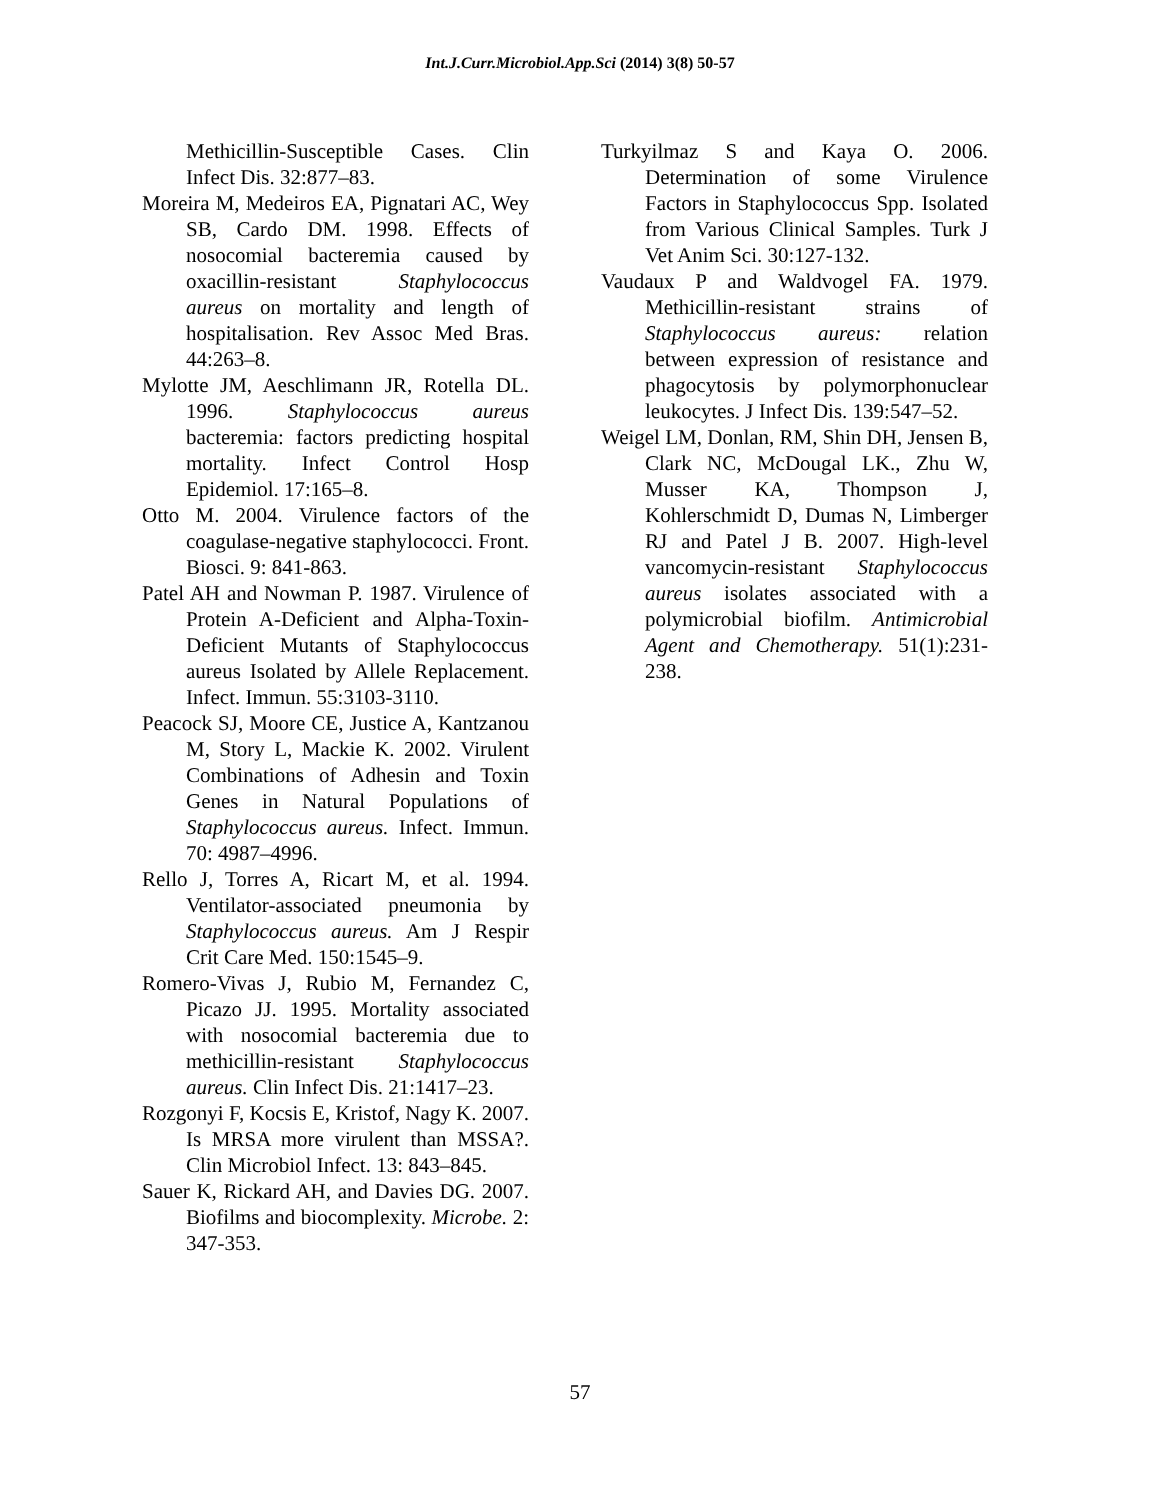Int.J.Curr.Microbiol.App.Sci (2014) 3(8) 50-57
Methicillin-Susceptible Cases. Clin Infect Dis. 32:877–83.
Moreira M, Medeiros EA, Pignatari AC, Wey SB, Cardo DM. 1998. Effects of nosocomial bacteremia caused by oxacillin-resistant Staphylococcus aureus on mortality and length of hospitalisation. Rev Assoc Med Bras. 44:263–8.
Mylotte JM, Aeschlimann JR, Rotella DL. 1996. Staphylococcus aureus bacteremia: factors predicting hospital mortality. Infect Control Hosp Epidemiol. 17:165–8.
Otto M. 2004. Virulence factors of the coagulase-negative staphylococci. Front. Biosci. 9: 841-863.
Patel AH and Nowman P. 1987. Virulence of Protein A-Deficient and Alpha-Toxin-Deficient Mutants of Staphylococcus aureus Isolated by Allele Replacement. Infect. Immun. 55:3103-3110.
Peacock SJ, Moore CE, Justice A, Kantzanou M, Story L, Mackie K. 2002. Virulent Combinations of Adhesin and Toxin Genes in Natural Populations of Staphylococcus aureus. Infect. Immun. 70: 4987–4996.
Rello J, Torres A, Ricart M, et al. 1994. Ventilator-associated pneumonia by Staphylococcus aureus. Am J Respir Crit Care Med. 150:1545–9.
Romero-Vivas J, Rubio M, Fernandez C, Picazo JJ. 1995. Mortality associated with nosocomial bacteremia due to methicillin-resistant Staphylococcus aureus. Clin Infect Dis. 21:1417–23.
Rozgonyi F, Kocsis E, Kristof, Nagy K. 2007. Is MRSA more virulent than MSSA?. Clin Microbiol Infect. 13: 843–845.
Sauer K, Rickard AH, and Davies DG. 2007. Biofilms and biocomplexity. Microbe. 2: 347-353.
Turkyilmaz S and Kaya O. 2006. Determination of some Virulence Factors in Staphylococcus Spp. Isolated from Various Clinical Samples. Turk J Vet Anim Sci. 30:127-132.
Vaudaux P and Waldvogel FA. 1979. Methicillin-resistant strains of Staphylococcus aureus: relation between expression of resistance and phagocytosis by polymorphonuclear leukocytes. J Infect Dis. 139:547–52.
Weigel LM, Donlan, RM, Shin DH, Jensen B, Clark NC, McDougal LK., Zhu W, Musser KA, Thompson J, Kohlerschmidt D, Dumas N, Limberger RJ and Patel J B. 2007. High-level vancomycin-resistant Staphylococcus aureus isolates associated with a polymicrobial biofilm. Antimicrobial Agent and Chemotherapy. 51(1):231-238.
57